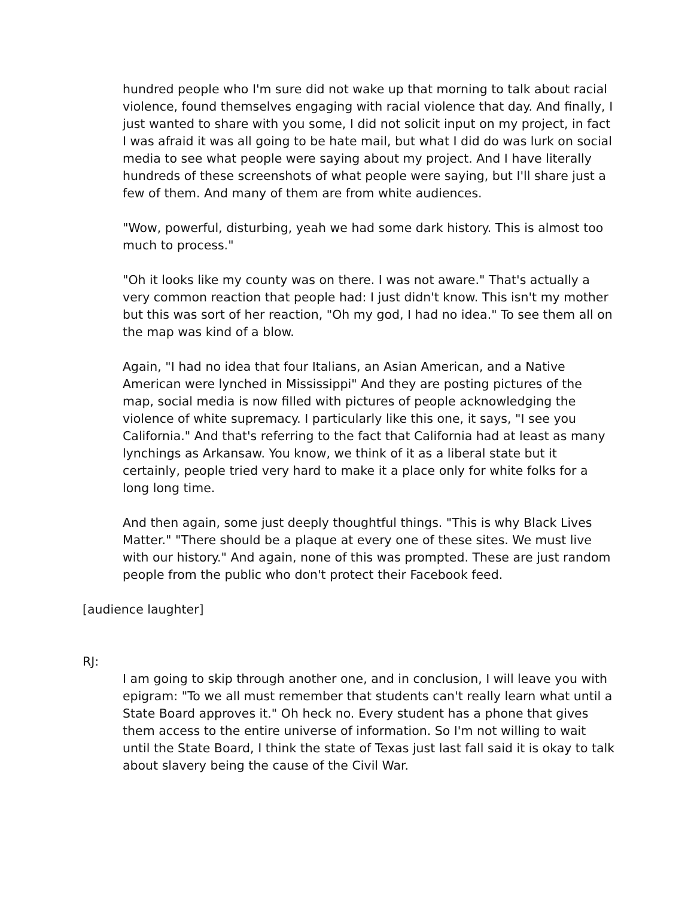hundred people who I'm sure did not wake up that morning to talk about racial violence, found themselves engaging with racial violence that day. And finally, I just wanted to share with you some, I did not solicit input on my project, in fact I was afraid it was all going to be hate mail, but what I did do was lurk on social media to see what people were saying about my project. And I have literally hundreds of these screenshots of what people were saying, but I'll share just a few of them. And many of them are from white audiences.
"Wow, powerful, disturbing, yeah we had some dark history. This is almost too much to process."
"Oh it looks like my county was on there. I was not aware." That's actually a very common reaction that people had: I just didn't know. This isn't my mother but this was sort of her reaction, "Oh my god, I had no idea." To see them all on the map was kind of a blow.
Again, "I had no idea that four Italians, an Asian American, and a Native American were lynched in Mississippi" And they are posting pictures of the map, social media is now filled with pictures of people acknowledging the violence of white supremacy. I particularly like this one, it says, "I see you California." And that's referring to the fact that California had at least as many lynchings as Arkansaw. You know, we think of it as a liberal state but it certainly, people tried very hard to make it a place only for white folks for a long long time.
And then again, some just deeply thoughtful things. "This is why Black Lives Matter." "There should be a plaque at every one of these sites. We must live with our history." And again, none of this was prompted. These are just random people from the public who don't protect their Facebook feed.
[audience laughter]
RJ:
I am going to skip through another one, and in conclusion, I will leave you with epigram: "To we all must remember that students can't really learn what until a State Board approves it." Oh heck no. Every student has a phone that gives them access to the entire universe of information. So I'm not willing to wait until the State Board, I think the state of Texas just last fall said it is okay to talk about slavery being the cause of the Civil War.